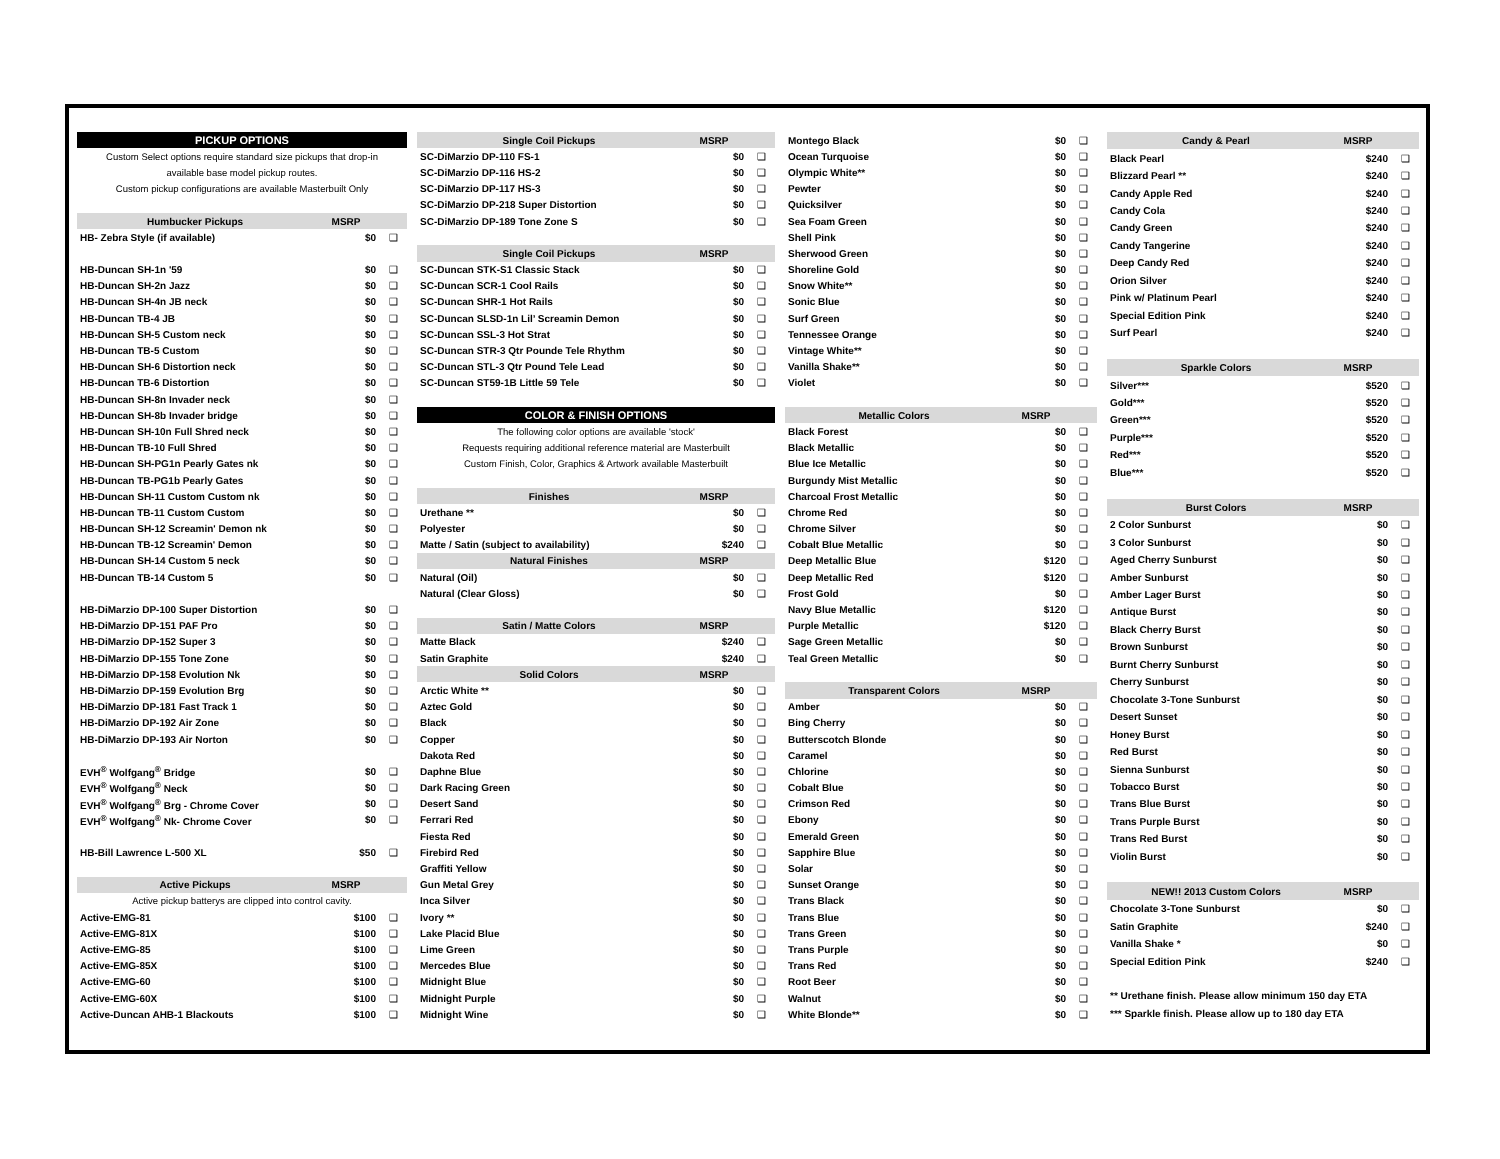| PICKUP OPTIONS | | |
| --- | --- | --- |
| Custom Select options require standard size pickups that drop-in | | |
| available base model pickup routes. | | |
| Custom pickup configurations are available Masterbuilt Only | | |
| Humbucker Pickups | MSRP | |
| HB- Zebra Style (if available) | $0 | ❑ |
| HB-Duncan SH-1n '59 | $0 | ❑ |
| HB-Duncan SH-2n Jazz | $0 | ❑ |
| HB-Duncan SH-4n JB neck | $0 | ❑ |
| HB-Duncan TB-4 JB | $0 | ❑ |
| HB-Duncan SH-5 Custom neck | $0 | ❑ |
| HB-Duncan TB-5 Custom | $0 | ❑ |
| HB-Duncan SH-6 Distortion neck | $0 | ❑ |
| HB-Duncan TB-6 Distortion | $0 | ❑ |
| HB-Duncan SH-8n Invader neck | $0 | ❑ |
| HB-Duncan SH-8b Invader bridge | $0 | ❑ |
| HB-Duncan SH-10n Full Shred neck | $0 | ❑ |
| HB-Duncan TB-10 Full Shred | $0 | ❑ |
| HB-Duncan SH-PG1n Pearly Gates nk | $0 | ❑ |
| HB-Duncan TB-PG1b Pearly Gates | $0 | ❑ |
| HB-Duncan SH-11 Custom Custom nk | $0 | ❑ |
| HB-Duncan TB-11 Custom Custom | $0 | ❑ |
| HB-Duncan SH-12 Screamin' Demon nk | $0 | ❑ |
| HB-Duncan TB-12 Screamin' Demon | $0 | ❑ |
| HB-Duncan SH-14 Custom 5 neck | $0 | ❑ |
| HB-Duncan TB-14 Custom 5 | $0 | ❑ |
| HB-DiMarzio DP-100 Super Distortion | $0 | ❑ |
| HB-DiMarzio DP-151 PAF Pro | $0 | ❑ |
| HB-DiMarzio DP-152 Super 3 | $0 | ❑ |
| HB-DiMarzio DP-155 Tone Zone | $0 | ❑ |
| HB-DiMarzio DP-158 Evolution Nk | $0 | ❑ |
| HB-DiMarzio DP-159 Evolution Brg | $0 | ❑ |
| HB-DiMarzio DP-181 Fast Track 1 | $0 | ❑ |
| HB-DiMarzio DP-192 Air Zone | $0 | ❑ |
| HB-DiMarzio DP-193 Air Norton | $0 | ❑ |
| EVH<sup>®</sup> Wolfgang<sup>®</sup> Bridge | $0 | ❑ |
| EVH<sup>®</sup> Wolfgang<sup>®</sup> Neck | $0 | ❑ |
| EVH<sup>®</sup> Wolfgang<sup>®</sup> Brg - Chrome Cover | $0 | ❑ |
| EVH<sup>®</sup> Wolfgang<sup>®</sup> Nk- Chrome Cover | $0 | ❑ |
| HB-Bill Lawrence L-500 XL | $50 | ❑ |
| Active Pickups | MSRP | |
| Active pickup batterys are clipped into control cavity. | | |
| Active-EMG-81 | $100 | ❑ |
| Active-EMG-81X | $100 | ❑ |
| Active-EMG-85 | $100 | ❑ |
| Active-EMG-85X | $100 | ❑ |
| Active-EMG-60 | $100 | ❑ |
| Active-EMG-60X | $100 | ❑ |
| Active-Duncan AHB-1 Blackouts | $100 | ❑ |
| Single Coil Pickups | MSRP | |
| --- | --- | --- |
| SC-DiMarzio DP-110 FS-1 | $0 | ❑ |
| SC-DiMarzio DP-116 HS-2 | $0 | ❑ |
| SC-DiMarzio DP-117 HS-3 | $0 | ❑ |
| SC-DiMarzio DP-218 Super Distortion | $0 | ❑ |
| SC-DiMarzio DP-189 Tone Zone S | $0 | ❑ |
| Single Coil Pickups | MSRP | |
| SC-Duncan STK-S1 Classic Stack | $0 | ❑ |
| SC-Duncan SCR-1 Cool Rails | $0 | ❑ |
| SC-Duncan SHR-1 Hot Rails | $0 | ❑ |
| SC-Duncan SLSD-1n Lil’ Screamin Demon | $0 | ❑ |
| SC-Duncan SSL-3 Hot Strat | $0 | ❑ |
| SC-Duncan STR-3 Qtr Pounde Tele Rhythm | $0 | ❑ |
| SC-Duncan STL-3 Qtr Pound Tele Lead | $0 | ❑ |
| SC-Duncan ST59-1B Little 59 Tele | $0 | ❑ |
| COLOR & FINISH OPTIONS | | |
| The following color options are available 'stock' | | |
| Requests requiring additional reference material are Masterbuilt | | |
| Custom Finish, Color, Graphics & Artwork available Masterbuilt | | |
| Finishes | MSRP | |
| Urethane ** | $0 | ❑ |
| Polyester | $0 | ❑ |
| Matte / Satin (subject to availability) | $240 | ❑ |
| Natural Finishes | MSRP | |
| Natural (Oil) | $0 | ❑ |
| Natural (Clear Gloss) | $0 | ❑ |
| Satin / Matte Colors | MSRP | |
| Matte Black | $240 | ❑ |
| Satin Graphite | $240 | ❑ |
| Solid Colors | MSRP | |
| Arctic White ** | $0 | ❑ |
| Aztec Gold | $0 | ❑ |
| Black | $0 | ❑ |
| Copper | $0 | ❑ |
| Dakota Red | $0 | ❑ |
| Daphne Blue | $0 | ❑ |
| Dark Racing Green | $0 | ❑ |
| Desert Sand | $0 | ❑ |
| Ferrari Red | $0 | ❑ |
| Fiesta Red | $0 | ❑ |
| Firebird Red | $0 | ❑ |
| Graffiti Yellow | $0 | ❑ |
| Gun Metal Grey | $0 | ❑ |
| Inca Silver | $0 | ❑ |
| Ivory ** | $0 | ❑ |
| Lake Placid Blue | $0 | ❑ |
| Lime Green | $0 | ❑ |
| Mercedes Blue | $0 | ❑ |
| Midnight Blue | $0 | ❑ |
| Midnight Purple | $0 | ❑ |
| Midnight Wine | $0 | ❑ |
| Montego Black | $0 | ❑ |
| Ocean Turquoise | $0 | ❑ |
| Olympic White** | $0 | ❑ |
| Pewter | $0 | ❑ |
| Quicksilver | $0 | ❑ |
| Sea Foam Green | $0 | ❑ |
| Shell Pink | $0 | ❑ |
| Sherwood Green | $0 | ❑ |
| Shoreline Gold | $0 | ❑ |
| Snow White** | $0 | ❑ |
| Sonic Blue | $0 | ❑ |
| Surf Green | $0 | ❑ |
| Tennessee Orange | $0 | ❑ |
| Vintage White** | $0 | ❑ |
| Vanilla Shake** | $0 | ❑ |
| Violet | $0 | ❑ |
| Metallic Colors | MSRP | |
| Black Forest | $0 | ❑ |
| Black Metallic | $0 | ❑ |
| Blue Ice Metallic | $0 | ❑ |
| Burgundy Mist Metallic | $0 | ❑ |
| Charcoal Frost Metallic | $0 | ❑ |
| Chrome Red | $0 | ❑ |
| Chrome Silver | $0 | ❑ |
| Cobalt Blue Metallic | $0 | ❑ |
| Deep Metallic Blue | $120 | ❑ |
| Deep Metallic Red | $120 | ❑ |
| Frost Gold | $0 | ❑ |
| Navy Blue Metallic | $120 | ❑ |
| Purple Metallic | $120 | ❑ |
| Sage Green Metallic | $0 | ❑ |
| Teal Green Metallic | $0 | ❑ |
| Transparent Colors | MSRP | |
| Amber | $0 | ❑ |
| Bing Cherry | $0 | ❑ |
| Butterscotch Blonde | $0 | ❑ |
| Caramel | $0 | ❑ |
| Chlorine | $0 | ❑ |
| Cobalt Blue | $0 | ❑ |
| Crimson Red | $0 | ❑ |
| Ebony | $0 | ❑ |
| Emerald Green | $0 | ❑ |
| Sapphire Blue | $0 | ❑ |
| Solar | $0 | ❑ |
| Sunset Orange | $0 | ❑ |
| Trans Black | $0 | ❑ |
| Trans Blue | $0 | ❑ |
| Trans Green | $0 | ❑ |
| Trans Purple | $0 | ❑ |
| Trans Red | $0 | ❑ |
| Root Beer | $0 | ❑ |
| Walnut | $0 | ❑ |
| White Blonde** | $0 | ❑ |
| Candy & Pearl | MSRP | |
| --- | --- | --- |
| Black Pearl | $240 | ❑ |
| Blizzard Pearl ** | $240 | ❑ |
| Candy Apple Red | $240 | ❑ |
| Candy Cola | $240 | ❑ |
| Candy Green | $240 | ❑ |
| Candy Tangerine | $240 | ❑ |
| Deep Candy Red | $240 | ❑ |
| Orion Silver | $240 | ❑ |
| Pink w/ Platinum Pearl | $240 | ❑ |
| Special Edition Pink | $240 | ❑ |
| Surf Pearl | $240 | ❑ |
| Sparkle Colors | MSRP | |
| Silver*** | $520 | ❑ |
| Gold*** | $520 | ❑ |
| Green*** | $520 | ❑ |
| Purple*** | $520 | ❑ |
| Red*** | $520 | ❑ |
| Blue*** | $520 | ❑ |
| Burst Colors | MSRP | |
| 2 Color Sunburst | $0 | ❑ |
| 3 Color Sunburst | $0 | ❑ |
| Aged Cherry Sunburst | $0 | ❑ |
| Amber Sunburst | $0 | ❑ |
| Amber Lager Burst | $0 | ❑ |
| Antique Burst | $0 | ❑ |
| Black Cherry Burst | $0 | ❑ |
| Brown Sunburst | $0 | ❑ |
| Burnt Cherry Sunburst | $0 | ❑ |
| Cherry Sunburst | $0 | ❑ |
| Chocolate 3-Tone Sunburst | $0 | ❑ |
| Desert Sunset | $0 | ❑ |
| Honey Burst | $0 | ❑ |
| Red Burst | $0 | ❑ |
| Sienna Sunburst | $0 | ❑ |
| Tobacco Burst | $0 | ❑ |
| Trans Blue Burst | $0 | ❑ |
| Trans Purple Burst | $0 | ❑ |
| Trans Red Burst | $0 | ❑ |
| Violin Burst | $0 | ❑ |
| NEW!! 2013 Custom Colors | MSRP | |
| Chocolate 3-Tone Sunburst | $0 | ❑ |
| Satin Graphite | $240 | ❑ |
| Vanilla Shake * | $0 | ❑ |
| Special Edition Pink | $240 | ❑ |
| ** Urethane finish. Please allow minimum 150 day ETA | | |
| *** Sparkle finish. Please allow up to 180 day ETA | | |